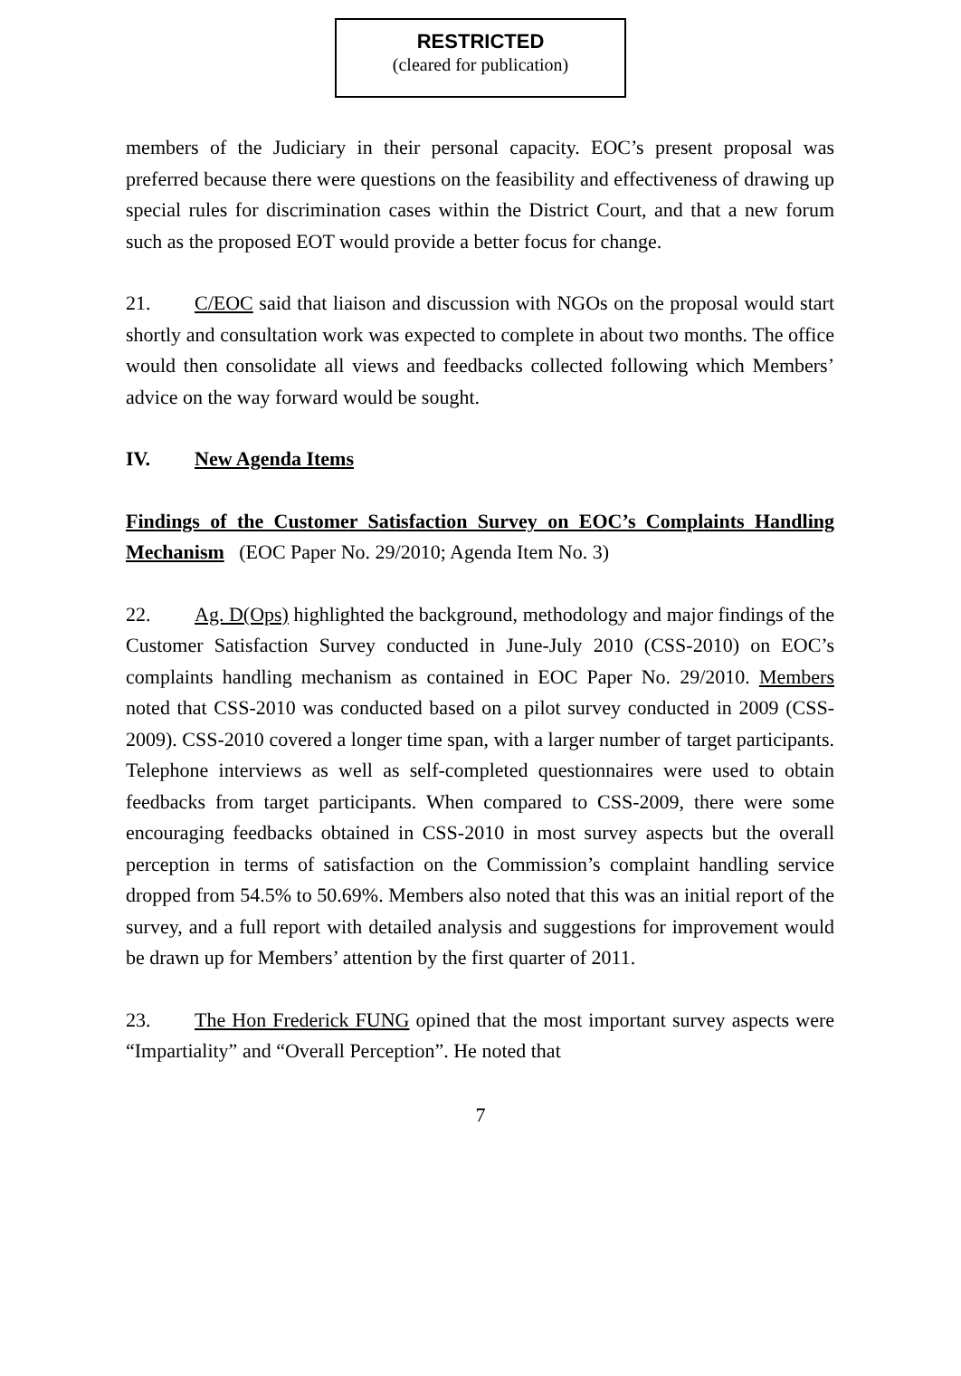RESTRICTED
(cleared for publication)
members of the Judiciary in their personal capacity. EOC’s present proposal was preferred because there were questions on the feasibility and effectiveness of drawing up special rules for discrimination cases within the District Court, and that a new forum such as the proposed EOT would provide a better focus for change.
21. C/EOC said that liaison and discussion with NGOs on the proposal would start shortly and consultation work was expected to complete in about two months. The office would then consolidate all views and feedbacks collected following which Members’ advice on the way forward would be sought.
IV. New Agenda Items
Findings of the Customer Satisfaction Survey on EOC’s Complaints Handling Mechanism (EOC Paper No. 29/2010; Agenda Item No. 3)
22. Ag. D(Ops) highlighted the background, methodology and major findings of the Customer Satisfaction Survey conducted in June-July 2010 (CSS-2010) on EOC’s complaints handling mechanism as contained in EOC Paper No. 29/2010. Members noted that CSS-2010 was conducted based on a pilot survey conducted in 2009 (CSS-2009). CSS-2010 covered a longer time span, with a larger number of target participants. Telephone interviews as well as self-completed questionnaires were used to obtain feedbacks from target participants. When compared to CSS-2009, there were some encouraging feedbacks obtained in CSS-2010 in most survey aspects but the overall perception in terms of satisfaction on the Commission’s complaint handling service dropped from 54.5% to 50.69%. Members also noted that this was an initial report of the survey, and a full report with detailed analysis and suggestions for improvement would be drawn up for Members’ attention by the first quarter of 2011.
23. The Hon Frederick FUNG opined that the most important survey aspects were “Impartiality” and “Overall Perception”. He noted that
7